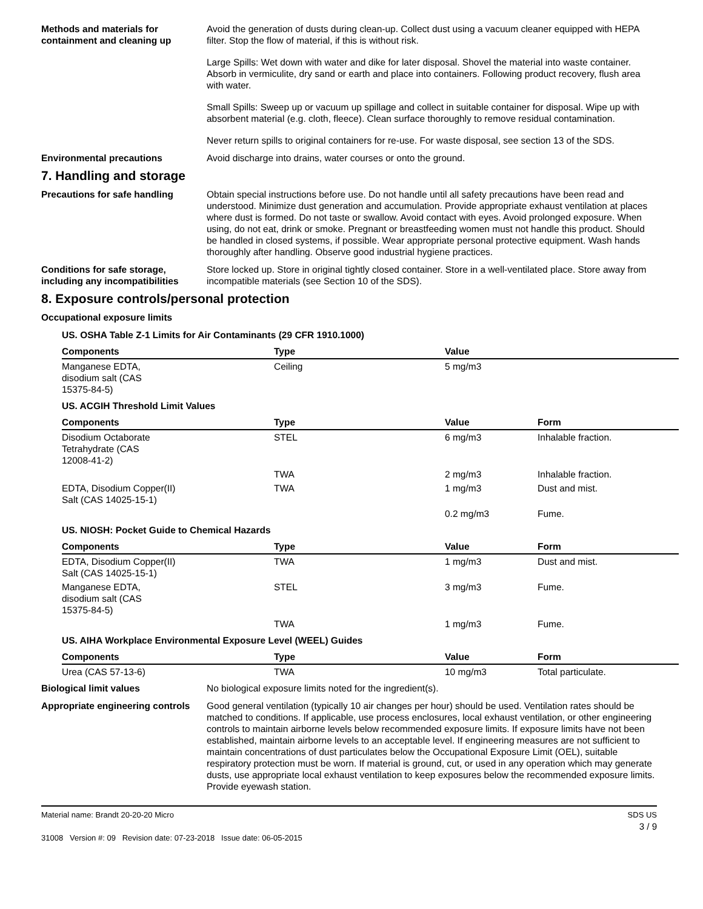Methods and materials for containment and cleaning up
Avoid the generation of dusts during clean-up. Collect dust using a vacuum cleaner equipped with HEPA filter. Stop the flow of material, if this is without risk.
Large Spills: Wet down with water and dike for later disposal. Shovel the material into waste container. Absorb in vermiculite, dry sand or earth and place into containers. Following product recovery, flush area with water.
Small Spills: Sweep up or vacuum up spillage and collect in suitable container for disposal. Wipe up with absorbent material (e.g. cloth, fleece). Clean surface thoroughly to remove residual contamination.
Never return spills to original containers for re-use. For waste disposal, see section 13 of the SDS.
Environmental precautions Avoid discharge into drains, water courses or onto the ground.
7. Handling and storage
Precautions for safe handling Obtain special instructions before use. Do not handle until all safety precautions have been read and understood. Minimize dust generation and accumulation. Provide appropriate exhaust ventilation at places where dust is formed. Do not taste or swallow. Avoid contact with eyes. Avoid prolonged exposure. When using, do not eat, drink or smoke. Pregnant or breastfeeding women must not handle this product. Should be handled in closed systems, if possible. Wear appropriate personal protective equipment. Wash hands thoroughly after handling. Observe good industrial hygiene practices.
Conditions for safe storage, including any incompatibilities
Store locked up. Store in original tightly closed container. Store in a well-ventilated place. Store away from incompatible materials (see Section 10 of the SDS).
8. Exposure controls/personal protection
Occupational exposure limits
| US. OSHA Table Z-1 Limits for Air Contaminants (29 CFR 1910.1000) | | | |
| Components | Type | Value | |
| Manganese EDTA, disodium salt (CAS 15375-84-5) | Ceiling | 5 mg/m3 | |
| US. ACGIH Threshold Limit Values | | | |
| Components | Type | Value | Form |
| Disodium Octaborate Tetrahydrate (CAS 12008-41-2) | STEL | 6 mg/m3 | Inhalable fraction. |
| | TWA | 2 mg/m3 | Inhalable fraction. |
| EDTA, Disodium Copper(II) Salt (CAS 14025-15-1) | TWA | 1 mg/m3 | Dust and mist. |
| | | 0.2 mg/m3 | Fume. |
| US. NIOSH: Pocket Guide to Chemical Hazards | | | |
| Components | Type | Value | Form |
| EDTA, Disodium Copper(II) Salt (CAS 14025-15-1) | TWA | 1 mg/m3 | Dust and mist. |
| Manganese EDTA, disodium salt (CAS 15375-84-5) | STEL | 3 mg/m3 | Fume. |
| | TWA | 1 mg/m3 | Fume. |
| US. AIHA Workplace Environmental Exposure Level (WEEL) Guides | | | |
| Components | Type | Value | Form |
| Urea (CAS 57-13-6) | TWA | 10 mg/m3 | Total particulate. |
Biological limit values No biological exposure limits noted for the ingredient(s).
Appropriate engineering controls
Good general ventilation (typically 10 air changes per hour) should be used. Ventilation rates should be matched to conditions. If applicable, use process enclosures, local exhaust ventilation, or other engineering controls to maintain airborne levels below recommended exposure limits. If exposure limits have not been established, maintain airborne levels to an acceptable level. If engineering measures are not sufficient to maintain concentrations of dust particulates below the Occupational Exposure Limit (OEL), suitable respiratory protection must be worn. If material is ground, cut, or used in any operation which may generate dusts, use appropriate local exhaust ventilation to keep exposures below the recommended exposure limits. Provide eyewash station.
Material name: Brandt 20-20-20 Micro
31008 Version #: 09 Revision date: 07-23-2018 Issue date: 06-05-2015
SDS US
3 / 9